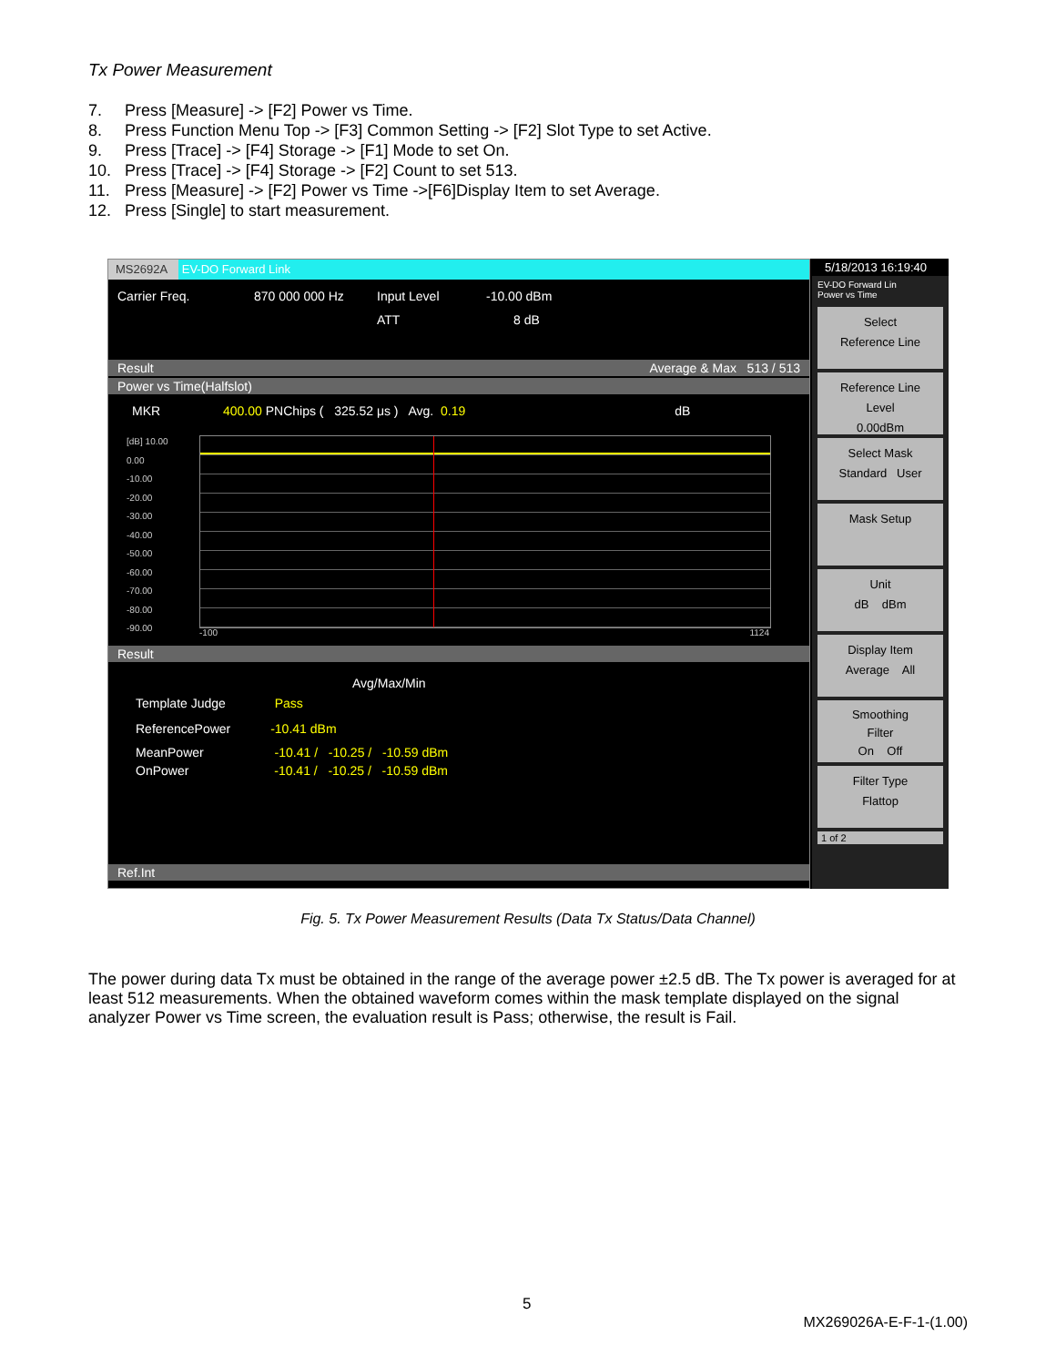Tx Power Measurement
7. Press [Measure] -> [F2] Power vs Time.
8. Press Function Menu Top -> [F3] Common Setting -> [F2] Slot Type to set Active.
9. Press [Trace] -> [F4] Storage -> [F1] Mode to set On.
10. Press [Trace] -> [F4] Storage -> [F2] Count to set 513.
11. Press [Measure] -> [F2] Power vs Time ->[F6]Display Item to set Average.
12. Press [Single] to start measurement.
MS2692A EV-DO Forward Link
Carrier Freq. 870 000 000 Hz Input Level -10.00 dBm
ATT 8 dB
Result Average & Max 513 / 513
Power vs Time(Halfslot)
MKR 400.00 PNChips ( 325.52 μs ) Avg. 0.19 dB
[dB] 10.00
0.00
-10.00
-20.00
-30.00
-40.00
-50.00
-60.00
-70.00
-80.00
-90.00
-100 1124
Result
Avg/Max/Min
Template Judge Pass
ReferencePower -10.41 dBm
MeanPower -10.41 / -10.25 / -10.59 dBm
OnPower -10.41 / -10.25 / -10.59 dBm
Ref.Int
5/18/2013 16:19:40
EV-DO Forward Lin
Power vs Time
Select
Reference Line
Reference Line
Level
0.00dBm
Select Mask
Standard User
Mask Setup
Unit
dB dBm
Display Item
Average All
Smoothing
Filter
On Off
Filter Type
Flattop
1 of 2
Fig. 5. Tx Power Measurement Results (Data Tx Status/Data Channel)
The power during data Tx must be obtained in the range of the average power ±2.5 dB. The Tx power is averaged for at least 512 measurements. When the obtained waveform comes within the mask template displayed on the signal analyzer Power vs Time screen, the evaluation result is Pass; otherwise, the result is Fail.
5
MX269026A-E-F-1-(1.00)